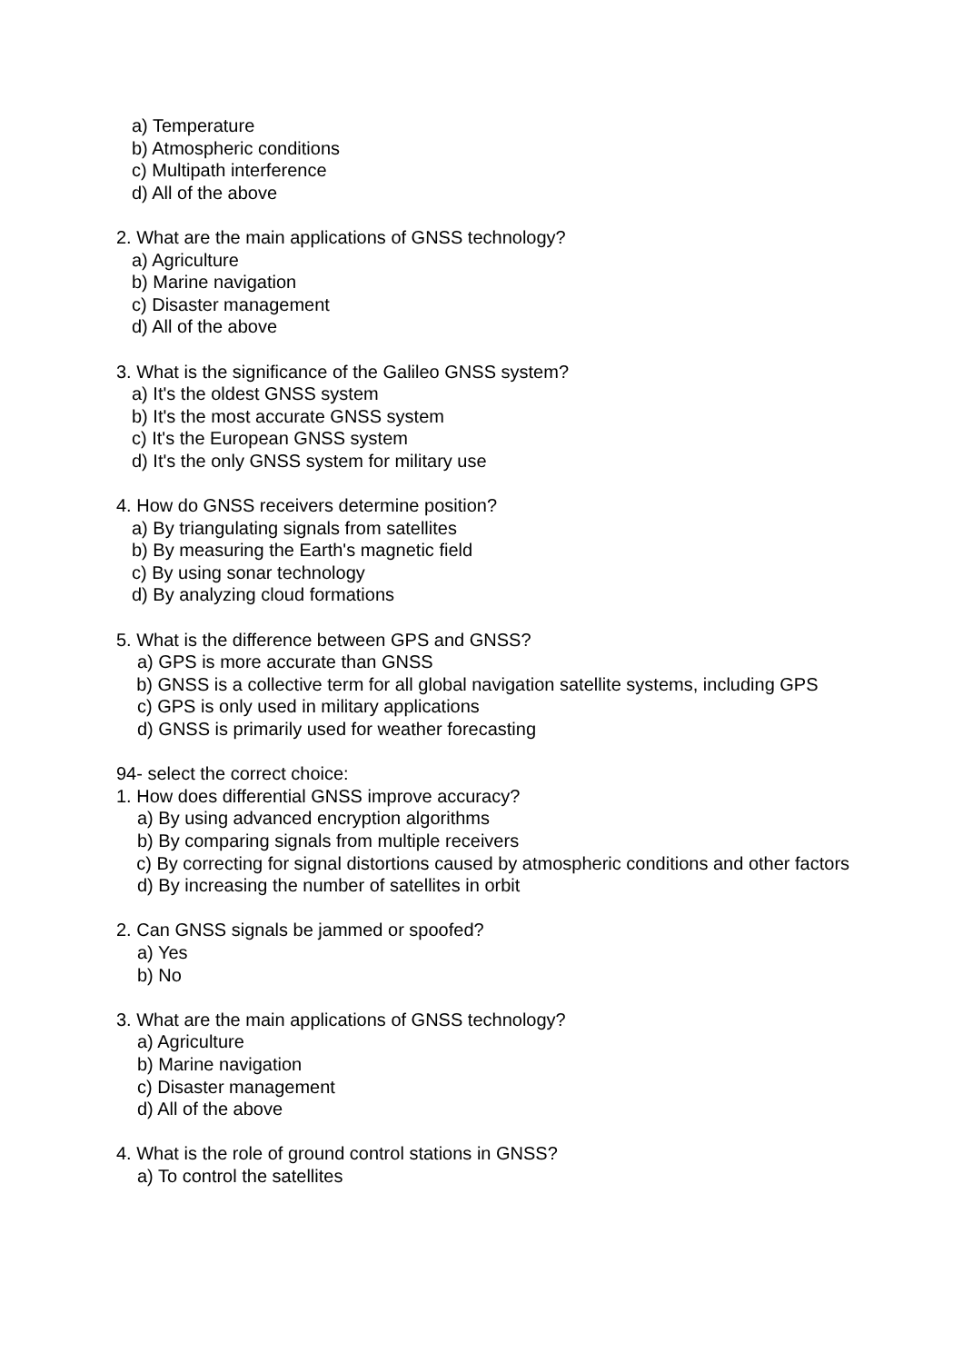a) Temperature
b) Atmospheric conditions
c) Multipath interference
d) All of the above
2. What are the main applications of GNSS technology?
a) Agriculture
b) Marine navigation
c) Disaster management
d) All of the above
3. What is the significance of the Galileo GNSS system?
a) It's the oldest GNSS system
b) It's the most accurate GNSS system
c) It's the European GNSS system
d) It's the only GNSS system for military use
4. How do GNSS receivers determine position?
a) By triangulating signals from satellites
b) By measuring the Earth's magnetic field
c) By using sonar technology
d) By analyzing cloud formations
5. What is the difference between GPS and GNSS?
a) GPS is more accurate than GNSS
b) GNSS is a collective term for all global navigation satellite systems, including GPS
c) GPS is only used in military applications
d) GNSS is primarily used for weather forecasting
94- select the correct choice:
1. How does differential GNSS improve accuracy?
a) By using advanced encryption algorithms
b) By comparing signals from multiple receivers
c) By correcting for signal distortions caused by atmospheric conditions and other factors
d) By increasing the number of satellites in orbit
2. Can GNSS signals be jammed or spoofed?
a) Yes
b) No
3. What are the main applications of GNSS technology?
a) Agriculture
b) Marine navigation
c) Disaster management
d) All of the above
4. What is the role of ground control stations in GNSS?
a) To control the satellites